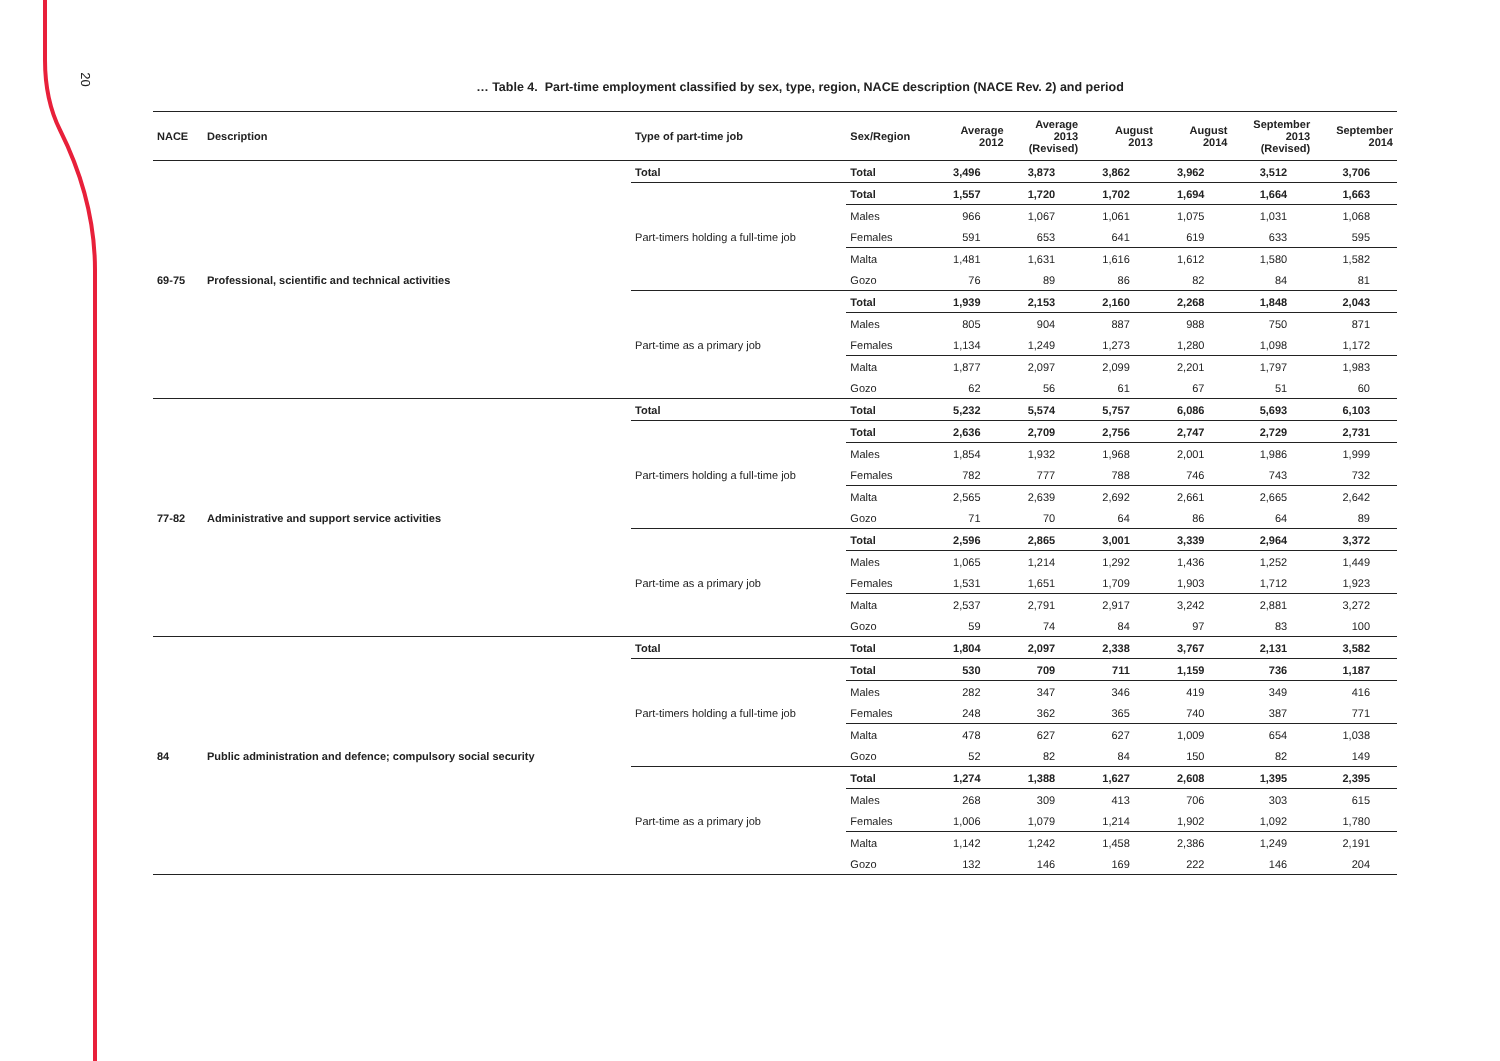20
… Table 4. Part-time employment classified by sex, type, region, NACE description (NACE Rev. 2) and period
| NACE | Description | Type of part-time job | Sex/Region | Average 2012 | Average 2013 (Revised) | August 2013 | August 2014 | September 2013 (Revised) | September 2014 |
| --- | --- | --- | --- | --- | --- | --- | --- | --- | --- |
| 69-75 | Professional, scientific and technical activities | Total | Total | 3,496 | 3,873 | 3,862 | 3,962 | 3,512 | 3,706 |
| | | Part-timers holding a full-time job | Total | 1,557 | 1,720 | 1,702 | 1,694 | 1,664 | 1,663 |
| | | | Males | 966 | 1,067 | 1,061 | 1,075 | 1,031 | 1,068 |
| | | | Females | 591 | 653 | 641 | 619 | 633 | 595 |
| | | | Malta | 1,481 | 1,631 | 1,616 | 1,612 | 1,580 | 1,582 |
| | | | Gozo | 76 | 89 | 86 | 82 | 84 | 81 |
| | | Part-time as a primary job | Total | 1,939 | 2,153 | 2,160 | 2,268 | 1,848 | 2,043 |
| | | | Males | 805 | 904 | 887 | 988 | 750 | 871 |
| | | | Females | 1,134 | 1,249 | 1,273 | 1,280 | 1,098 | 1,172 |
| | | | Malta | 1,877 | 2,097 | 2,099 | 2,201 | 1,797 | 1,983 |
| | | | Gozo | 62 | 56 | 61 | 67 | 51 | 60 |
| 77-82 | Administrative and support service activities | Total | Total | 5,232 | 5,574 | 5,757 | 6,086 | 5,693 | 6,103 |
| | | Part-timers holding a full-time job | Total | 2,636 | 2,709 | 2,756 | 2,747 | 2,729 | 2,731 |
| | | | Males | 1,854 | 1,932 | 1,968 | 2,001 | 1,986 | 1,999 |
| | | | Females | 782 | 777 | 788 | 746 | 743 | 732 |
| | | | Malta | 2,565 | 2,639 | 2,692 | 2,661 | 2,665 | 2,642 |
| | | | Gozo | 71 | 70 | 64 | 86 | 64 | 89 |
| | | Part-time as a primary job | Total | 2,596 | 2,865 | 3,001 | 3,339 | 2,964 | 3,372 |
| | | | Males | 1,065 | 1,214 | 1,292 | 1,436 | 1,252 | 1,449 |
| | | | Females | 1,531 | 1,651 | 1,709 | 1,903 | 1,712 | 1,923 |
| | | | Malta | 2,537 | 2,791 | 2,917 | 3,242 | 2,881 | 3,272 |
| | | | Gozo | 59 | 74 | 84 | 97 | 83 | 100 |
| 84 | Public administration and defence; compulsory social security | Total | Total | 1,804 | 2,097 | 2,338 | 3,767 | 2,131 | 3,582 |
| | | Part-timers holding a full-time job | Total | 530 | 709 | 711 | 1,159 | 736 | 1,187 |
| | | | Males | 282 | 347 | 346 | 419 | 349 | 416 |
| | | | Females | 248 | 362 | 365 | 740 | 387 | 771 |
| | | | Malta | 478 | 627 | 627 | 1,009 | 654 | 1,038 |
| | | | Gozo | 52 | 82 | 84 | 150 | 82 | 149 |
| | | Part-time as a primary job | Total | 1,274 | 1,388 | 1,627 | 2,608 | 1,395 | 2,395 |
| | | | Males | 268 | 309 | 413 | 706 | 303 | 615 |
| | | | Females | 1,006 | 1,079 | 1,214 | 1,902 | 1,092 | 1,780 |
| | | | Malta | 1,142 | 1,242 | 1,458 | 2,386 | 1,249 | 2,191 |
| | | | Gozo | 132 | 146 | 169 | 222 | 146 | 204 |